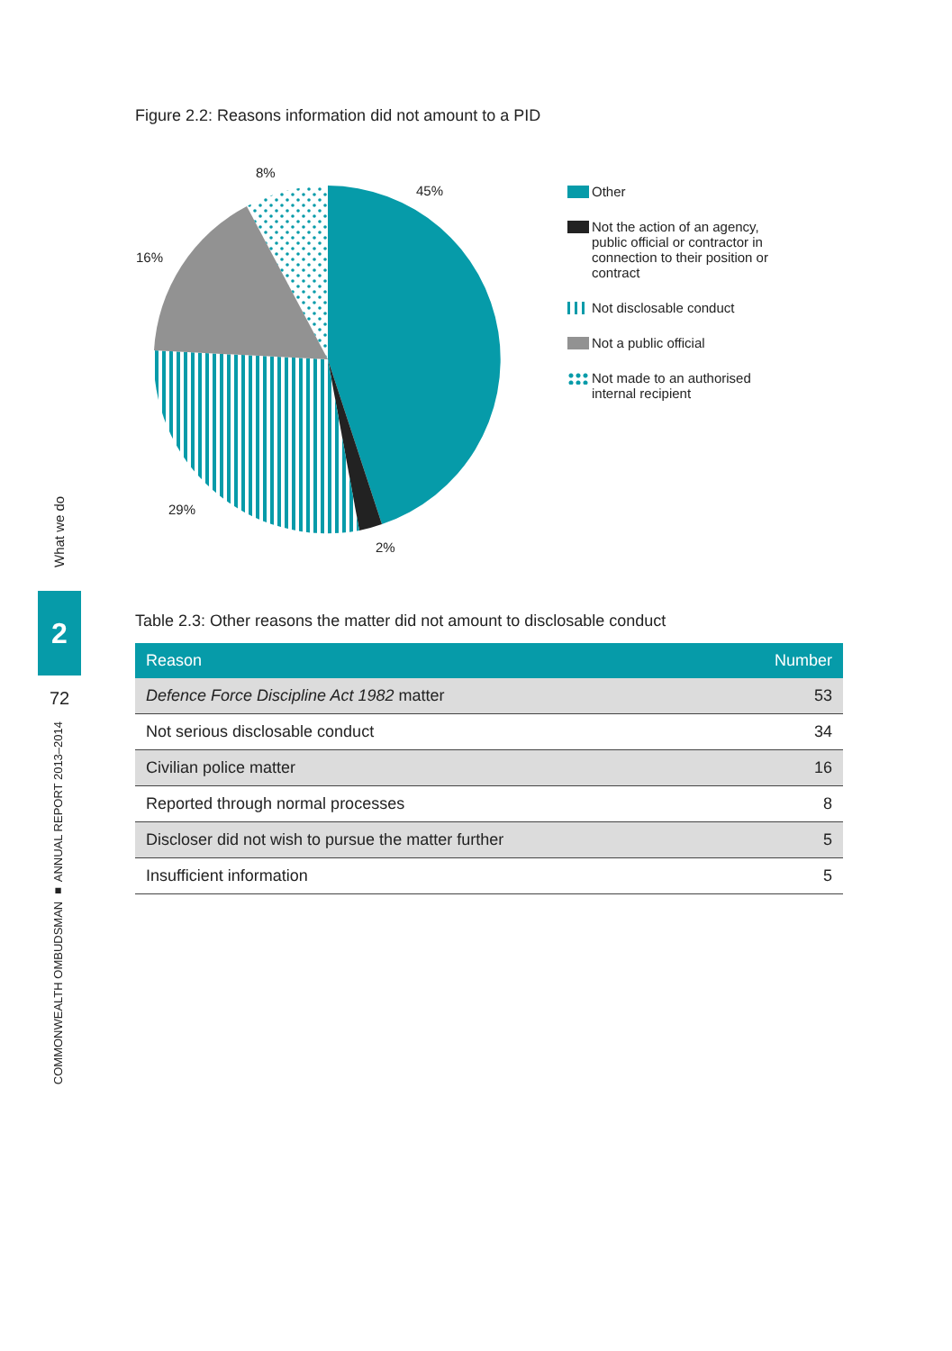What we do
2
72
COMMONWEALTH OMBUDSMAN ■ ANNUAL REPORT 2013–2014
Figure 2.2: Reasons information did not amount to a PID
8%
45%
16%
29%
2%
Other
Not the action of an agency,
public official or contractor in
connection to their position or
contract
Not disclosable conduct
Not a public official
Not made to an authorised
internal recipient
Table 2.3: Other reasons the matter did not amount to disclosable conduct
| Reason | Number |
| --- | --- |
| Defence Force Discipline Act 1982 matter | 53 |
| Not serious disclosable conduct | 34 |
| Civilian police matter | 16 |
| Reported through normal processes | 8 |
| Discloser did not wish to pursue the matter further | 5 |
| Insufficient information | 5 |